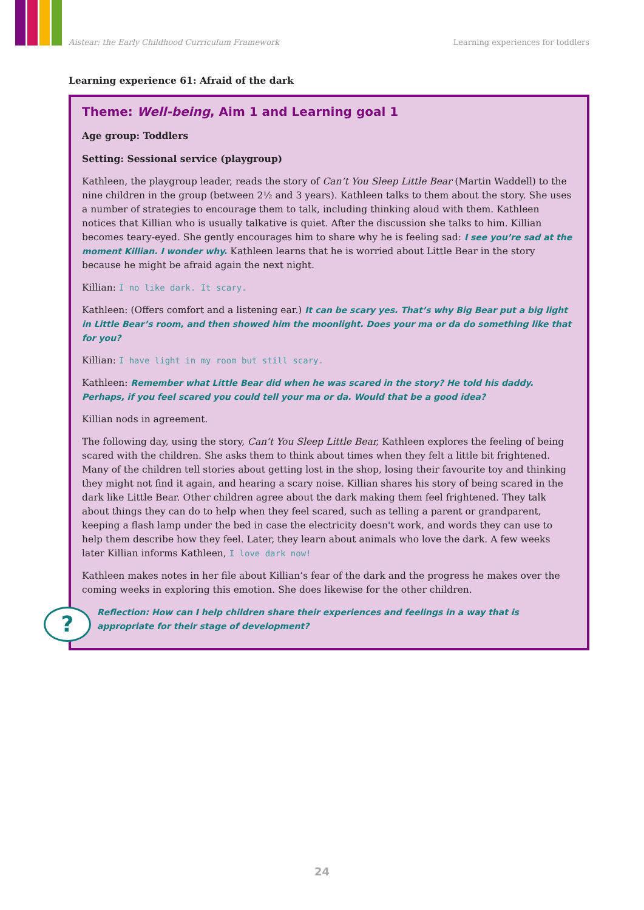Aistear: the Early Childhood Curriculum Framework Learning experiences for toddlers
Learning experience 61: Afraid of the dark
Theme: Well-being, Aim 1 and Learning goal 1
Age group: Toddlers
Setting: Sessional service (playgroup)
Kathleen, the playgroup leader, reads the story of Can’t You Sleep Little Bear (Martin Waddell) to the nine children in the group (between 2½ and 3 years). Kathleen talks to them about the story. She uses a number of strategies to encourage them to talk, including thinking aloud with them. Kathleen notices that Killian who is usually talkative is quiet. After the discussion she talks to him. Killian becomes teary-eyed. She gently encourages him to share why he is feeling sad: I see you’re sad at the moment Killian. I wonder why. Kathleen learns that he is worried about Little Bear in the story because he might be afraid again the next night.
Killian: I no like dark. It scary.
Kathleen: (Offers comfort and a listening ear.) It can be scary yes. That’s why Big Bear put a big light in Little Bear’s room, and then showed him the moonlight. Does your ma or da do something like that for you?
Killian: I have light in my room but still scary.
Kathleen: Remember what Little Bear did when he was scared in the story? He told his daddy. Perhaps, if you feel scared you could tell your ma or da. Would that be a good idea?
Killian nods in agreement.
The following day, using the story, Can’t You Sleep Little Bear, Kathleen explores the feeling of being scared with the children. She asks them to think about times when they felt a little bit frightened. Many of the children tell stories about getting lost in the shop, losing their favourite toy and thinking they might not find it again, and hearing a scary noise. Killian shares his story of being scared in the dark like Little Bear. Other children agree about the dark making them feel frightened. They talk about things they can do to help when they feel scared, such as telling a parent or grandparent, keeping a flash lamp under the bed in case the electricity doesn't work, and words they can use to help them describe how they feel. Later, they learn about animals who love the dark. A few weeks later Killian informs Kathleen, I love dark now!
Kathleen makes notes in her file about Killian’s fear of the dark and the progress he makes over the coming weeks in exploring this emotion. She does likewise for the other children.
?
Reflection: How can I help children share their experiences and feelings in a way that is appropriate for their stage of development?
24